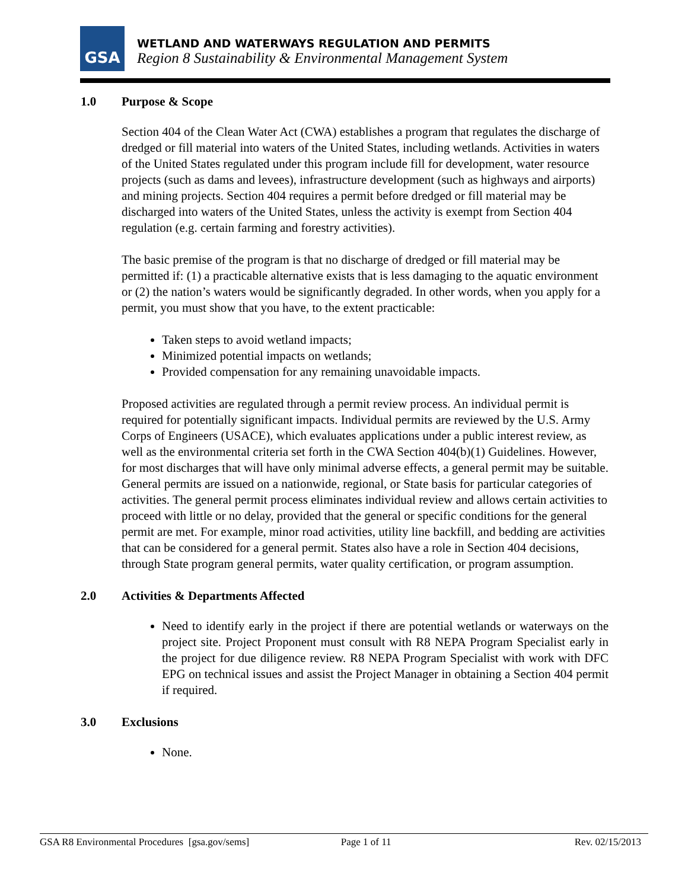GSA
WETLAND AND WATERWAYS REGULATION AND PERMITS
Region 8 Sustainability & Environmental Management System
1.0 Purpose & Scope
Section 404 of the Clean Water Act (CWA) establishes a program that regulates the discharge of dredged or fill material into waters of the United States, including wetlands. Activities in waters of the United States regulated under this program include fill for development, water resource projects (such as dams and levees), infrastructure development (such as highways and airports) and mining projects. Section 404 requires a permit before dredged or fill material may be discharged into waters of the United States, unless the activity is exempt from Section 404 regulation (e.g. certain farming and forestry activities).
The basic premise of the program is that no discharge of dredged or fill material may be permitted if: (1) a practicable alternative exists that is less damaging to the aquatic environment or (2) the nation’s waters would be significantly degraded. In other words, when you apply for a permit, you must show that you have, to the extent practicable:
Taken steps to avoid wetland impacts;
Minimized potential impacts on wetlands;
Provided compensation for any remaining unavoidable impacts.
Proposed activities are regulated through a permit review process. An individual permit is required for potentially significant impacts. Individual permits are reviewed by the U.S. Army Corps of Engineers (USACE), which evaluates applications under a public interest review, as well as the environmental criteria set forth in the CWA Section 404(b)(1) Guidelines. However, for most discharges that will have only minimal adverse effects, a general permit may be suitable. General permits are issued on a nationwide, regional, or State basis for particular categories of activities. The general permit process eliminates individual review and allows certain activities to proceed with little or no delay, provided that the general or specific conditions for the general permit are met. For example, minor road activities, utility line backfill, and bedding are activities that can be considered for a general permit. States also have a role in Section 404 decisions, through State program general permits, water quality certification, or program assumption.
2.0 Activities & Departments Affected
Need to identify early in the project if there are potential wetlands or waterways on the project site. Project Proponent must consult with R8 NEPA Program Specialist early in the project for due diligence review. R8 NEPA Program Specialist with work with DFC EPG on technical issues and assist the Project Manager in obtaining a Section 404 permit if required.
3.0 Exclusions
None.
GSA R8 Environmental Procedures [gsa.gov/sems] Page 1 of 11 Rev. 02/15/2013